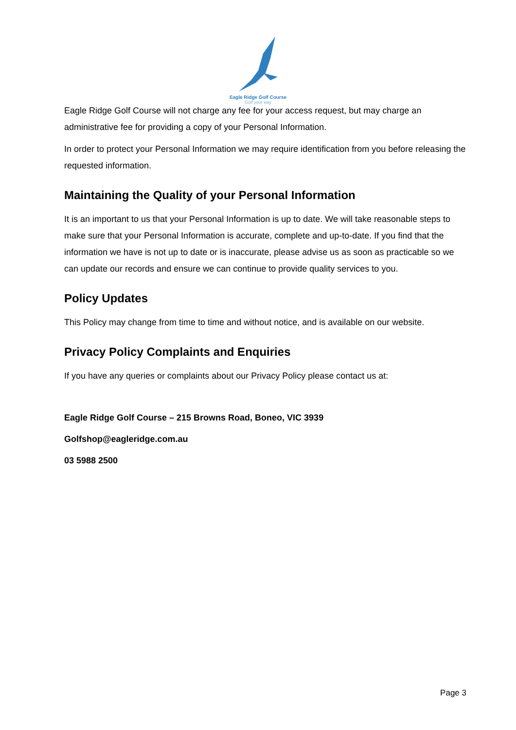Eagle Ridge Golf Course
Golf your way
Eagle Ridge Golf Course will not charge any fee for your access request, but may charge an administrative fee for providing a copy of your Personal Information.
In order to protect your Personal Information we may require identification from you before releasing the requested information.
Maintaining the Quality of your Personal Information
It is an important to us that your Personal Information is up to date. We will take reasonable steps to make sure that your Personal Information is accurate, complete and up-to-date. If you find that the information we have is not up to date or is inaccurate, please advise us as soon as practicable so we can update our records and ensure we can continue to provide quality services to you.
Policy Updates
This Policy may change from time to time and without notice, and is available on our website.
Privacy Policy Complaints and Enquiries
If you have any queries or complaints about our Privacy Policy please contact us at:
Eagle Ridge Golf Course – 215 Browns Road, Boneo, VIC 3939
Golfshop@eagleridge.com.au
03 5988 2500
Page 3